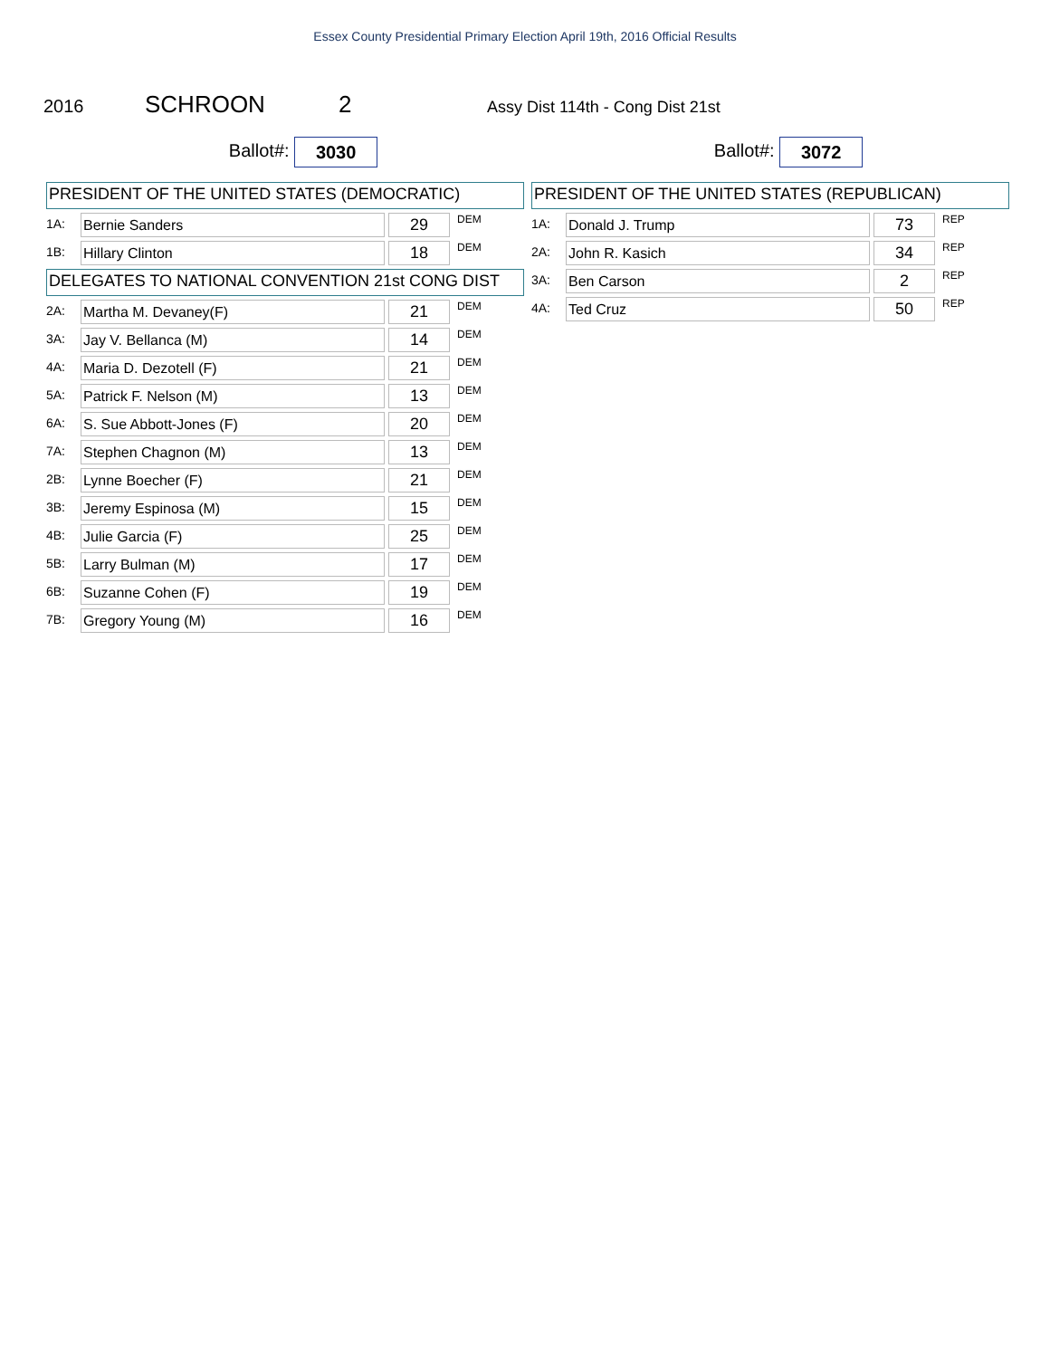Essex County Presidential Primary Election April 19th, 2016 Official Results
2016 SCHROON 2 Assy Dist 114th - Cong Dist 21st
Ballot#: 3030
PRESIDENT OF THE UNITED STATES (DEMOCRATIC)
| 1A: | Bernie Sanders | | 29 | DEM |
| 1B: | Hillary Clinton | | 18 | DEM |
DELEGATES TO NATIONAL CONVENTION 21st CONG DIST
| 2A: | Martha M. Devaney(F) | | 21 | DEM |
| 3A: | Jay V. Bellanca (M) | | 14 | DEM |
| 4A: | Maria D. Dezotell (F) | | 21 | DEM |
| 5A: | Patrick F. Nelson (M) | | 13 | DEM |
| 6A: | S. Sue Abbott-Jones (F) | | 20 | DEM |
| 7A: | Stephen Chagnon (M) | | 13 | DEM |
| 2B: | Lynne Boecher (F) | | 21 | DEM |
| 3B: | Jeremy Espinosa (M) | | 15 | DEM |
| 4B: | Julie Garcia (F) | | 25 | DEM |
| 5B: | Larry Bulman (M) | | 17 | DEM |
| 6B: | Suzanne Cohen (F) | | 19 | DEM |
| 7B: | Gregory Young (M) | | 16 | DEM |
Ballot#: 3072
PRESIDENT OF THE UNITED STATES (REPUBLICAN)
| 1A: | Donald J. Trump | | 73 | REP |
| 2A: | John R. Kasich | | 34 | REP |
| 3A: | Ben Carson | | 2 | REP |
| 4A: | Ted Cruz | | 50 | REP |